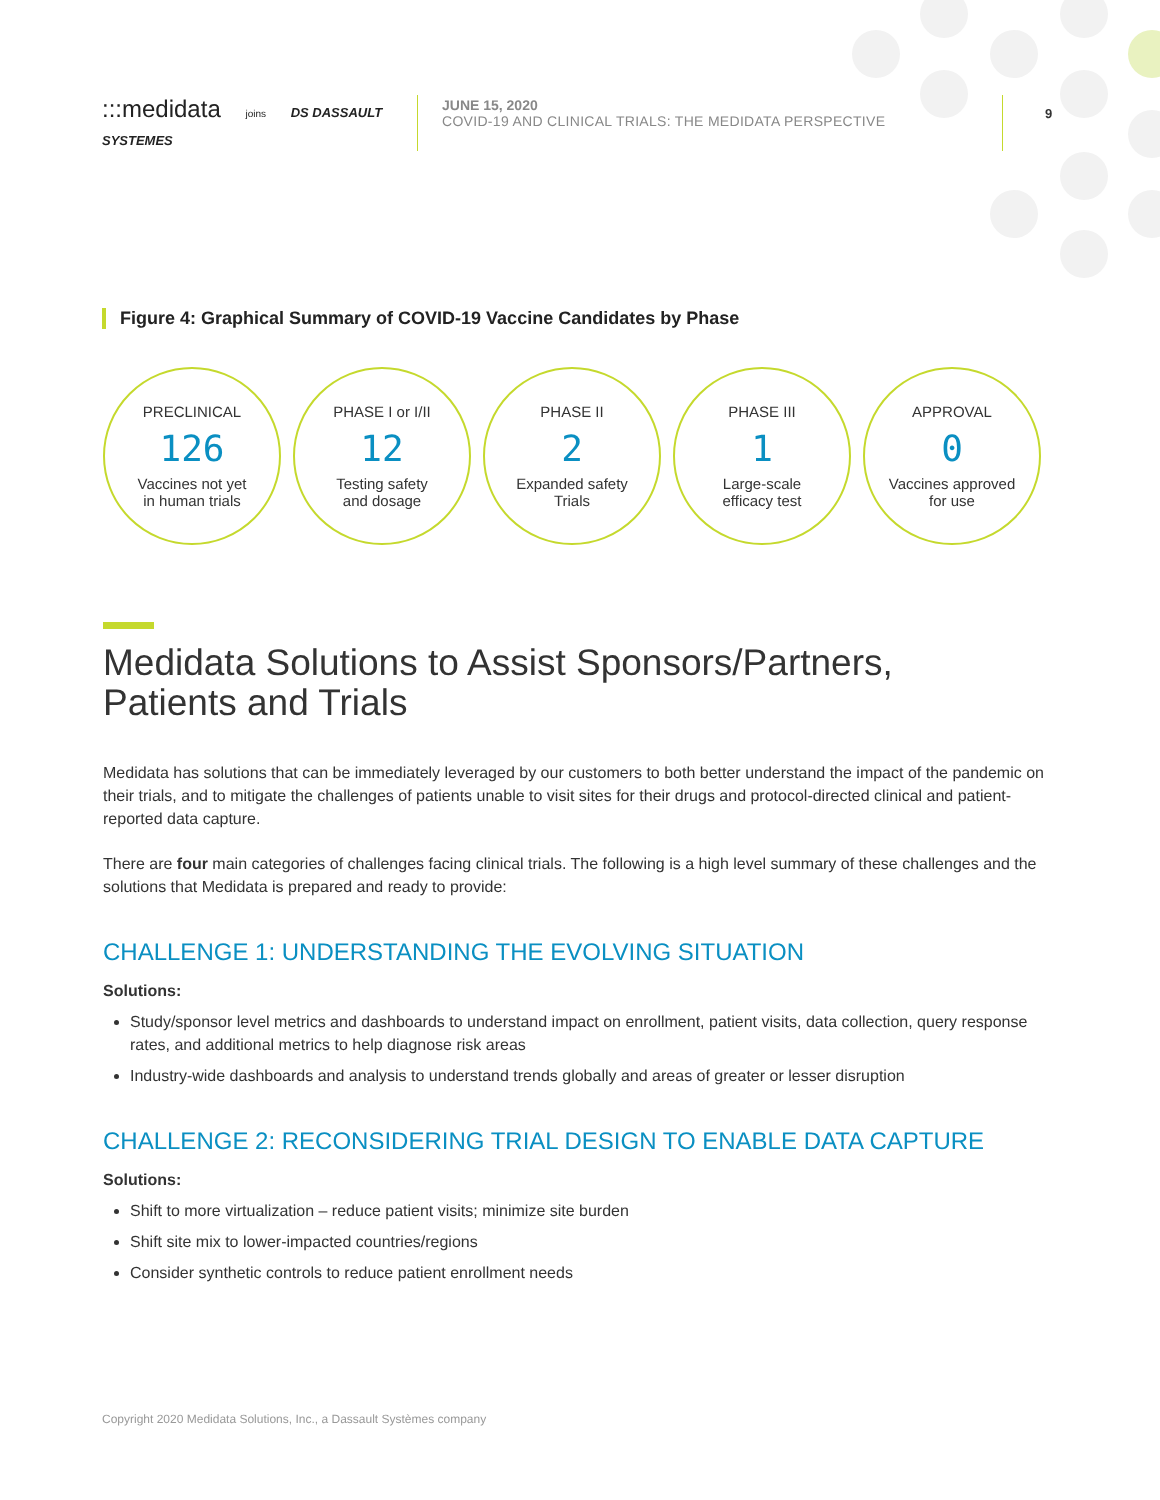:::medidata joins DS DASSAULT SYSTEMES
JUNE 15, 2020
COVID-19 AND CLINICAL TRIALS: THE MEDIDATA PERSPECTIVE
9
Figure 4: Graphical Summary of COVID-19 Vaccine Candidates by Phase
PRECLINICAL
126
Vaccines not yet
in human trials
PHASE I or I/II
12
Testing safety
and dosage
PHASE II
2
Expanded safety
Trials
PHASE III
1
Large-scale
efficacy test
APPROVAL
0
Vaccines approved
for use
Medidata Solutions to Assist Sponsors/Partners,
Patients and Trials
Medidata has solutions that can be immediately leveraged by our customers to both better understand the impact of the pandemic on their trials, and to mitigate the challenges of patients unable to visit sites for their drugs and protocol-directed clinical and patient-reported data capture.
There are four main categories of challenges facing clinical trials. The following is a high level summary of these challenges and the solutions that Medidata is prepared and ready to provide:
CHALLENGE 1: UNDERSTANDING THE EVOLVING SITUATION
Solutions:
Study/sponsor level metrics and dashboards to understand impact on enrollment, patient visits, data collection, query response rates, and additional metrics to help diagnose risk areas
Industry-wide dashboards and analysis to understand trends globally and areas of greater or lesser disruption
CHALLENGE 2: RECONSIDERING TRIAL DESIGN TO ENABLE DATA CAPTURE
Solutions:
Shift to more virtualization – reduce patient visits; minimize site burden
Shift site mix to lower-impacted countries/regions
Consider synthetic controls to reduce patient enrollment needs
Copyright 2020 Medidata Solutions, Inc., a Dassault Systèmes company